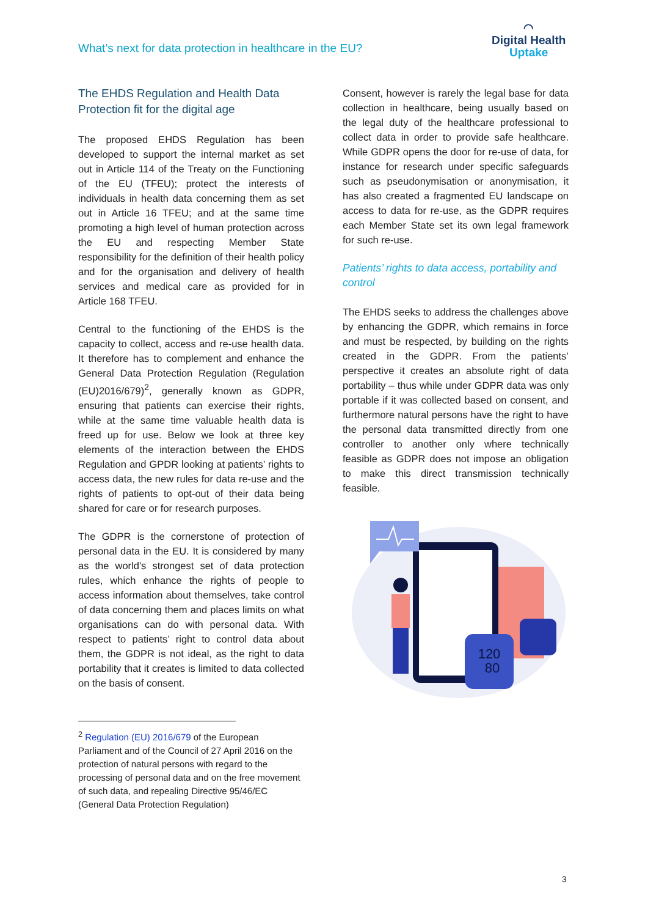What’s next for data protection in healthcare in the EU?
◠
Digital Health
Uptake
The EHDS Regulation and Health Data Protection fit for the digital age
The proposed EHDS Regulation has been developed to support the internal market as set out in Article 114 of the Treaty on the Functioning of the EU (TFEU); protect the interests of individuals in health data concerning them as set out in Article 16 TFEU; and at the same time promoting a high level of human protection across the EU and respecting Member State responsibility for the definition of their health policy and for the organisation and delivery of health services and medical care as provided for in Article 168 TFEU.
Central to the functioning of the EHDS is the capacity to collect, access and re-use health data. It therefore has to complement and enhance the General Data Protection Regulation (Regulation (EU)2016/679)<sup>2</sup>, generally known as GDPR, ensuring that patients can exercise their rights, while at the same time valuable health data is freed up for use. Below we look at three key elements of the interaction between the EHDS Regulation and GPDR looking at patients’ rights to access data, the new rules for data re-use and the rights of patients to opt-out of their data being shared for care or for research purposes.
The GDPR is the cornerstone of protection of personal data in the EU. It is considered by many as the world's strongest set of data protection rules, which enhance the rights of people to access information about themselves, take control of data concerning them and places limits on what organisations can do with personal data. With respect to patients’ right to control data about them, the GDPR is not ideal, as the right to data portability that it creates is limited to data collected on the basis of consent.
<sup>2</sup> Regulation (EU) 2016/679 of the European Parliament and of the Council of 27 April 2016 on the protection of natural persons with regard to the processing of personal data and on the free movement of such data, and repealing Directive 95/46/EC (General Data Protection Regulation)
Consent, however is rarely the legal base for data collection in healthcare, being usually based on the legal duty of the healthcare professional to collect data in order to provide safe healthcare. While GDPR opens the door for re-use of data, for instance for research under specific safeguards such as pseudonymisation or anonymisation, it has also created a fragmented EU landscape on access to data for re-use, as the GDPR requires each Member State set its own legal framework for such re-use.
Patients’ rights to data access, portability and control
The EHDS seeks to address the challenges above by enhancing the GDPR, which remains in force and must be respected, by building on the rights created in the GDPR. From the patients’ perspective it creates an absolute right of data portability – thus while under GDPR data was only portable if it was collected based on consent, and furthermore natural persons have the right to have the personal data transmitted directly from one controller to another only where technically feasible as GDPR does not impose an obligation to make this direct transmission technically feasible.
120
80
3